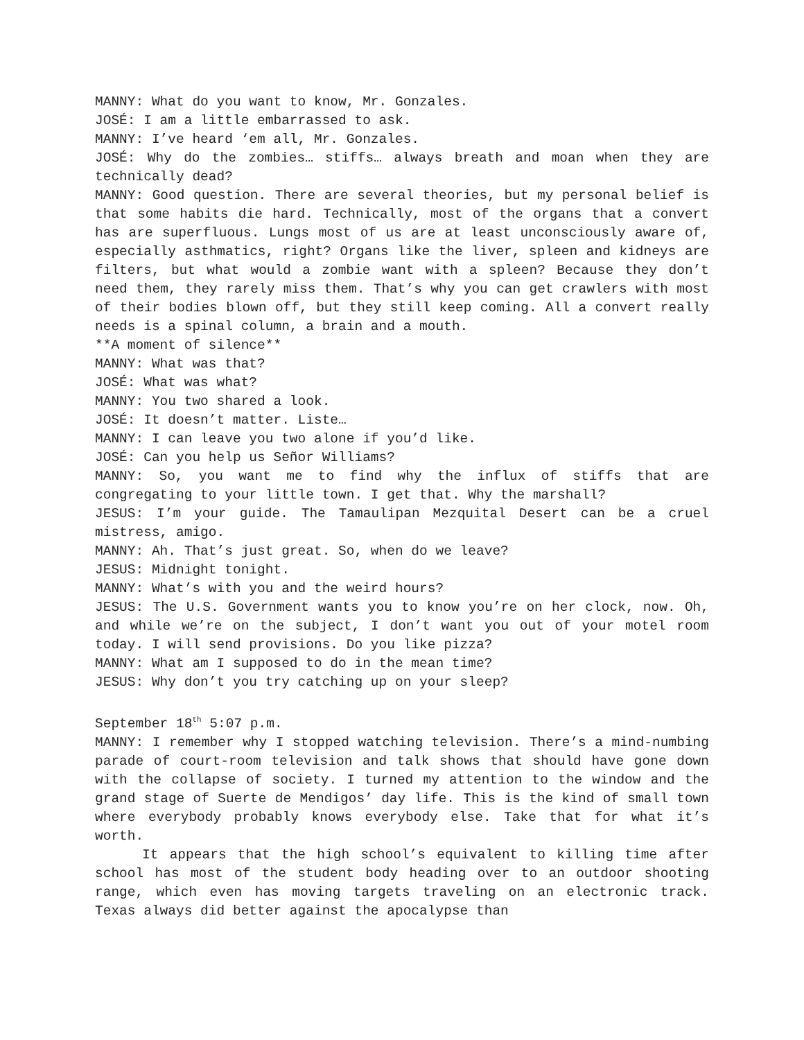MANNY: What do you want to know, Mr. Gonzales.
JOSÉ: I am a little embarrassed to ask.
MANNY: I’ve heard ‘em all, Mr. Gonzales.
JOSÉ: Why do the zombies… stiffs… always breath and moan when they are technically dead?
MANNY: Good question. There are several theories, but my personal belief is that some habits die hard. Technically, most of the organs that a convert has are superfluous. Lungs most of us are at least unconsciously aware of, especially asthmatics, right? Organs like the liver, spleen and kidneys are filters, but what would a zombie want with a spleen? Because they don’t need them, they rarely miss them. That’s why you can get crawlers with most of their bodies blown off, but they still keep coming. All a convert really needs is a spinal column, a brain and a mouth.
**A moment of silence**
MANNY: What was that?
JOSÉ: What was what?
MANNY: You two shared a look.
JOSÉ: It doesn’t matter. Liste…
MANNY: I can leave you two alone if you’d like.
JOSÉ: Can you help us Señor Williams?
MANNY: So, you want me to find why the influx of stiffs that are congregating to your little town. I get that. Why the marshall?
JESUS: I’m your guide. The Tamaulipan Mezquital Desert can be a cruel mistress, amigo.
MANNY: Ah. That’s just great. So, when do we leave?
JESUS: Midnight tonight.
MANNY: What’s with you and the weird hours?
JESUS: The U.S. Government wants you to know you’re on her clock, now. Oh, and while we’re on the subject, I don’t want you out of your motel room today. I will send provisions. Do you like pizza?
MANNY: What am I supposed to do in the mean time?
JESUS: Why don’t you try catching up on your sleep?
September 18<sup>th</sup> 5:07 p.m.
MANNY: I remember why I stopped watching television. There’s a mind-numbing parade of court-room television and talk shows that should have gone down with the collapse of society. I turned my attention to the window and the grand stage of Suerte de Mendigos’ day life. This is the kind of small town where everybody probably knows everybody else. Take that for what it’s worth.
It appears that the high school’s equivalent to killing time after school has most of the student body heading over to an outdoor shooting range, which even has moving targets traveling on an electronic track. Texas always did better against the apocalypse than